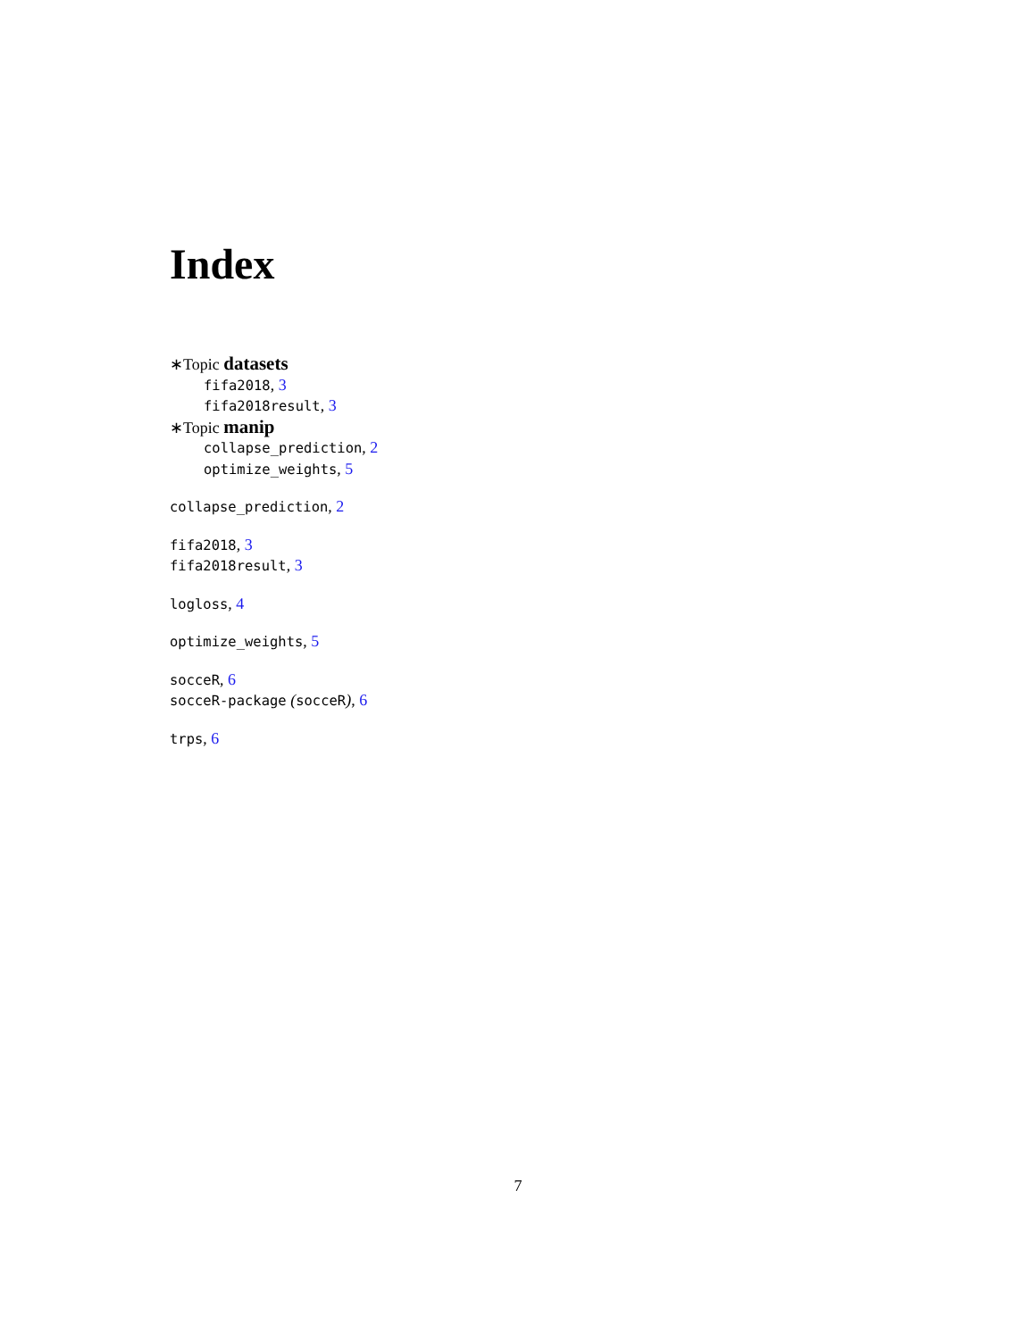Index
∗Topic datasets
fifa2018, 3
fifa2018result, 3
∗Topic manip
collapse_prediction, 2
optimize_weights, 5
collapse_prediction, 2
fifa2018, 3
fifa2018result, 3
logloss, 4
optimize_weights, 5
socceR, 6
socceR-package (socceR), 6
trps, 6
7